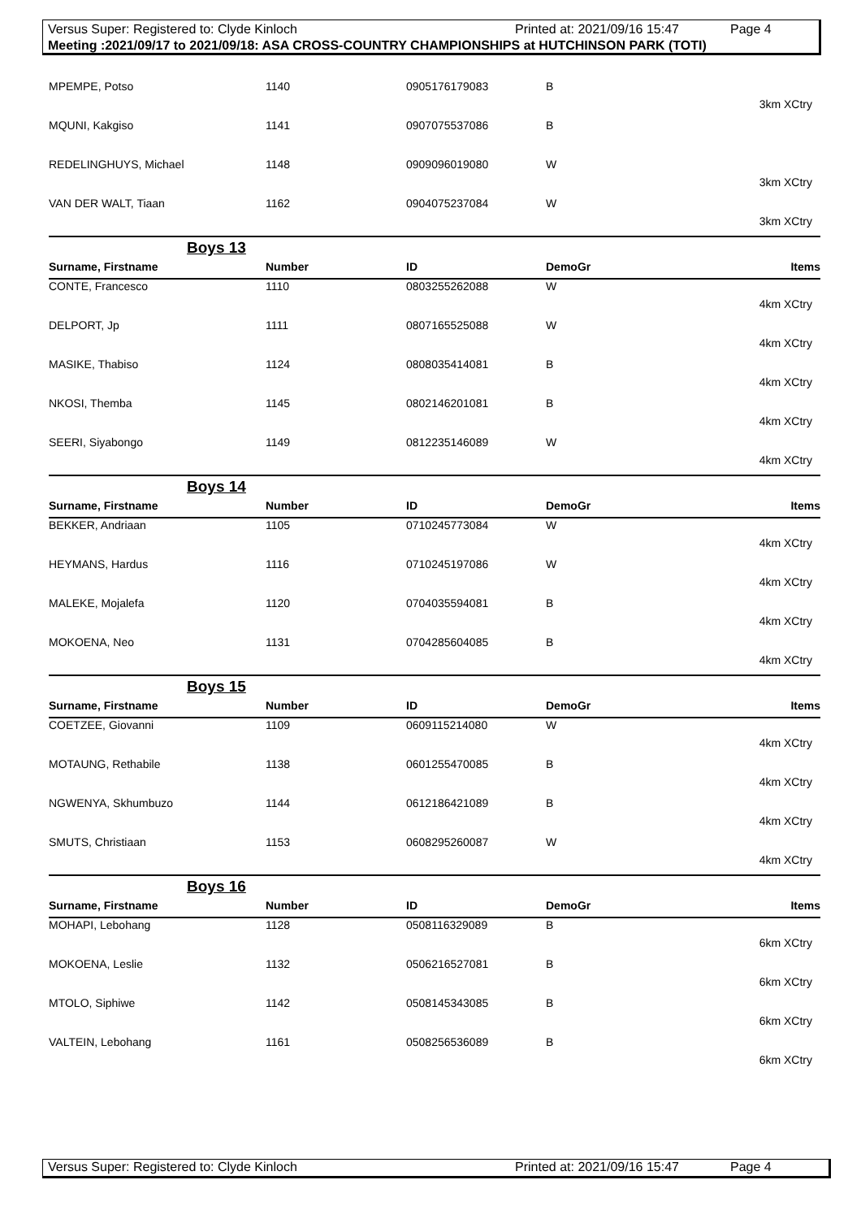Versus Super: Registered to: Clyde Kinloch Printed at: 2021/09/16 15:47 Page 4
Meeting :2021/09/17 to 2021/09/18: ASA CROSS-COUNTRY CHAMPIONSHIPS at HUTCHINSON PARK (TOTI)
| MPEMPE, Potso | 1140 | 0905176179083 | B |
| 3km XCtry | | | |
| MQUNI, Kakgiso | 1141 | 0907075537086 | B |
| REDELINGHUYS, Michael | 1148 | 0909096019080 | W |
| 3km XCtry | | | |
| VAN DER WALT, Tiaan | 1162 | 0904075237084 | W |
| 3km XCtry | | | |
| Boys 13 | | | |
| Surname, Firstname | Number | ID | DemoGr Items |
| CONTE, Francesco | 1110 | 0803255262088 | W |
| 4km XCtry | | | |
| DELPORT, Jp | 1111 | 0807165525088 | W |
| 4km XCtry | | | |
| MASIKE, Thabiso | 1124 | 0808035414081 | B |
| 4km XCtry | | | |
| NKOSI, Themba | 1145 | 0802146201081 | B |
| 4km XCtry | | | |
| SEERI, Siyabongo | 1149 | 0812235146089 | W |
| 4km XCtry | | | |
| Boys 14 | | | |
| Surname, Firstname | Number | ID | DemoGr Items |
| BEKKER, Andriaan | 1105 | 0710245773084 | W |
| 4km XCtry | | | |
| HEYMANS, Hardus | 1116 | 0710245197086 | W |
| 4km XCtry | | | |
| MALEKE, Mojalefa | 1120 | 0704035594081 | B |
| 4km XCtry | | | |
| MOKOENA, Neo | 1131 | 0704285604085 | B |
| 4km XCtry | | | |
| Boys 15 | | | |
| Surname, Firstname | Number | ID | DemoGr Items |
| COETZEE, Giovanni | 1109 | 0609115214080 | W |
| 4km XCtry | | | |
| MOTAUNG, Rethabile | 1138 | 0601255470085 | B |
| 4km XCtry | | | |
| NGWENYA, Skhumbuzo | 1144 | 0612186421089 | B |
| 4km XCtry | | | |
| SMUTS, Christiaan | 1153 | 0608295260087 | W |
| 4km XCtry | | | |
| Boys 16 | | | |
| Surname, Firstname | Number | ID | DemoGr Items |
| MOHAPI, Lebohang | 1128 | 0508116329089 | B |
| 6km XCtry | | | |
| MOKOENA, Leslie | 1132 | 0506216527081 | B |
| 6km XCtry | | | |
| MTOLO, Siphiwe | 1142 | 0508145343085 | B |
| 6km XCtry | | | |
| VALTEIN, Lebohang | 1161 | 0508256536089 | B |
| 6km XCtry | | | |
Versus Super: Registered to: Clyde Kinloch Printed at: 2021/09/16 15:47 Page 4